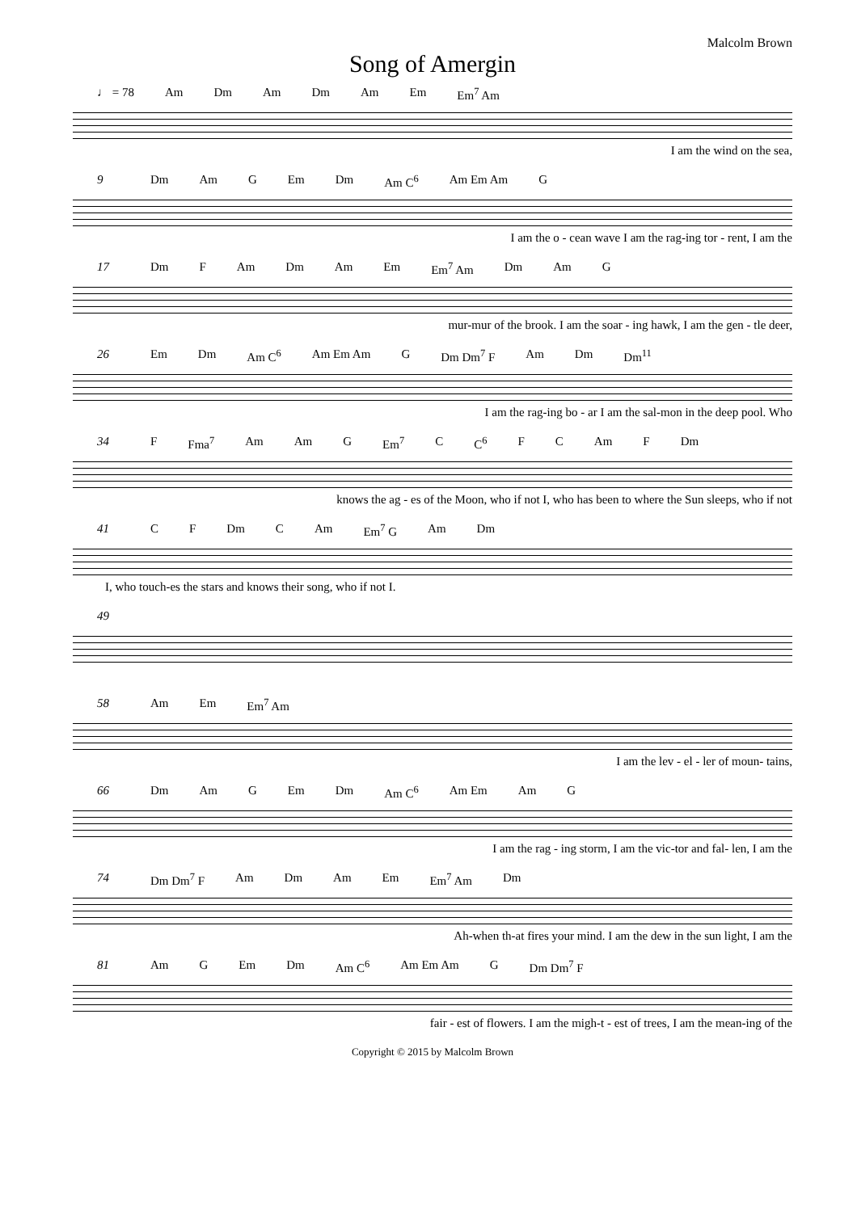Malcolm Brown
Song of Amergin
♩ = 78 Am Dm Am Dm Am Em Em<sup>7</sup> Am
I am the wind on the sea,
9 Dm Am G Em Dm Am C<sup>6</sup> Am Em Am G
I am the o - cean wave I am the rag-ing tor - rent, I am the
17 Dm F Am Dm Am Em Em<sup>7</sup> Am Dm Am G
mur-mur of the brook. I am the soar - ing hawk, I am the gen - tle deer,
26 Em Dm Am C<sup>6</sup> Am Em Am G Dm Dm<sup>7</sup> F Am Dm Dm<sup>11</sup>
I am the rag-ing bo - ar I am the sal-mon in the deep pool. Who
34 F Fma<sup>7</sup> Am Am G Em<sup>7</sup> C C<sup>6</sup> F C Am F Dm
knows the ag - es of the Moon, who if not I, who has been to where the Sun sleeps, who if not
41 C F Dm C Am Em<sup>7</sup> G Am Dm
I, who touch-es the stars and knows their song, who if not I.
49
58 Am Em Em<sup>7</sup> Am
I am the lev - el - ler of moun- tains,
66 Dm Am G Em Dm Am C<sup>6</sup> Am Em Am G
I am the rag - ing storm, I am the vic-tor and fal- len, I am the
74 Dm Dm<sup>7</sup> F Am Dm Am Em Em<sup>7</sup> Am Dm
Ah-when th-at fires your mind. I am the dew in the sun light, I am the
81 Am G Em Dm Am C<sup>6</sup> Am Em Am G Dm Dm<sup>7</sup> F
fair - est of flowers. I am the migh-t - est of trees, I am the mean-ing of the
Copyright © 2015 by Malcolm Brown